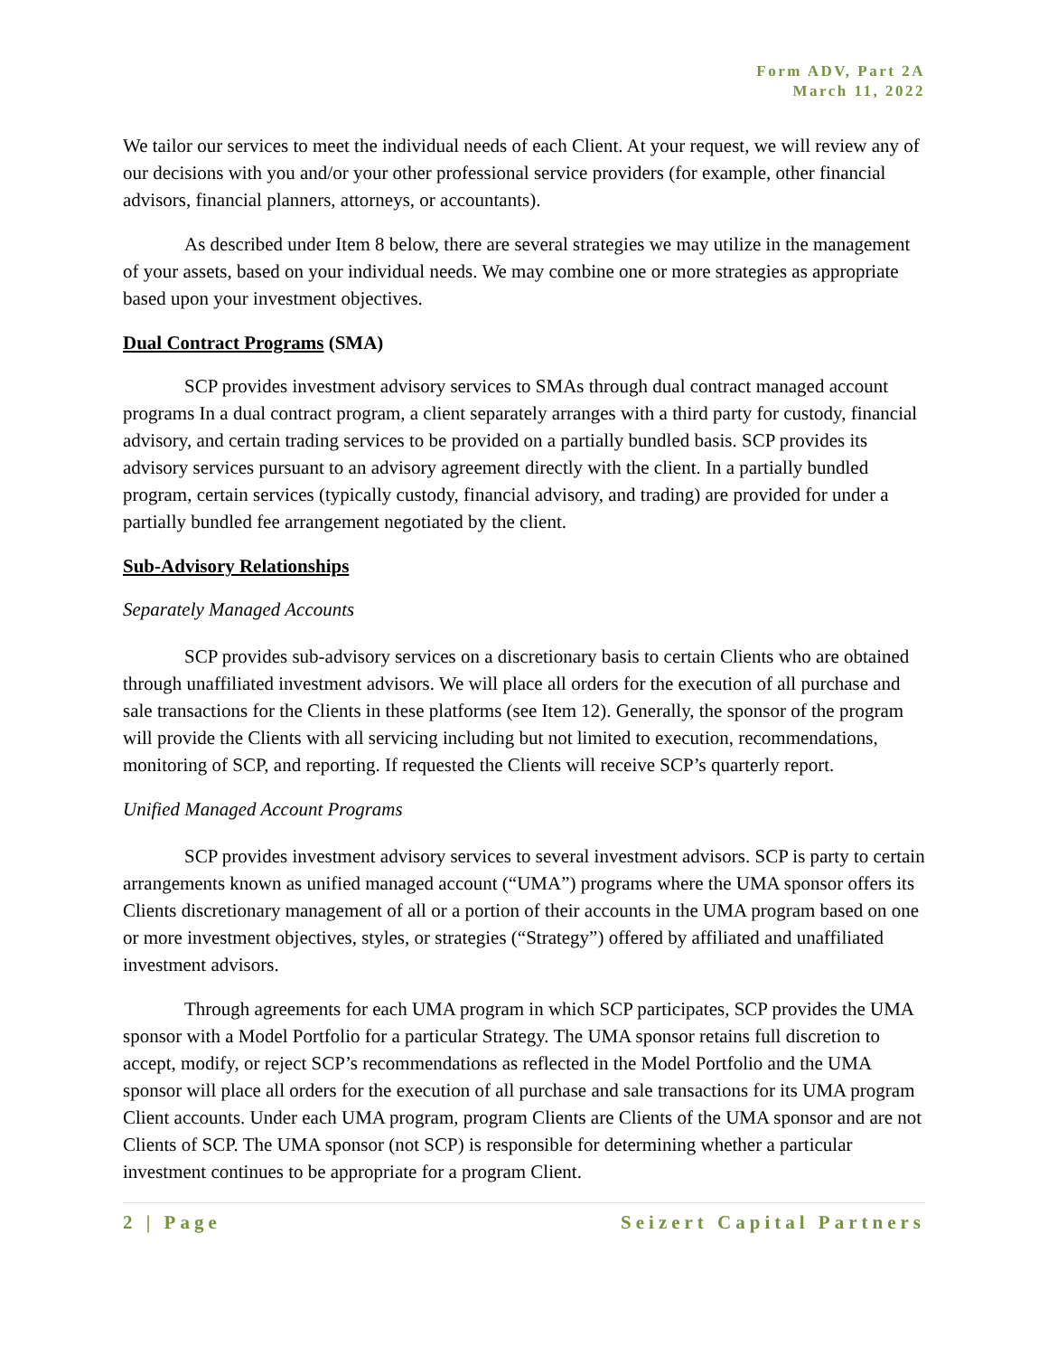Form ADV, Part 2A
March 11, 2022
We tailor our services to meet the individual needs of each Client. At your request, we will review any of our decisions with you and/or your other professional service providers (for example, other financial advisors, financial planners, attorneys, or accountants).
As described under Item 8 below, there are several strategies we may utilize in the management of your assets, based on your individual needs. We may combine one or more strategies as appropriate based upon your investment objectives.
Dual Contract Programs (SMA)
SCP provides investment advisory services to SMAs through dual contract managed account programs In a dual contract program, a client separately arranges with a third party for custody, financial advisory, and certain trading services to be provided on a partially bundled basis. SCP provides its advisory services pursuant to an advisory agreement directly with the client. In a partially bundled program, certain services (typically custody, financial advisory, and trading) are provided for under a partially bundled fee arrangement negotiated by the client.
Sub-Advisory Relationships
Separately Managed Accounts
SCP provides sub-advisory services on a discretionary basis to certain Clients who are obtained through unaffiliated investment advisors. We will place all orders for the execution of all purchase and sale transactions for the Clients in these platforms (see Item 12). Generally, the sponsor of the program will provide the Clients with all servicing including but not limited to execution, recommendations, monitoring of SCP, and reporting. If requested the Clients will receive SCP’s quarterly report.
Unified Managed Account Programs
SCP provides investment advisory services to several investment advisors. SCP is party to certain arrangements known as unified managed account (“UMA”) programs where the UMA sponsor offers its Clients discretionary management of all or a portion of their accounts in the UMA program based on one or more investment objectives, styles, or strategies (“Strategy”) offered by affiliated and unaffiliated investment advisors.
Through agreements for each UMA program in which SCP participates, SCP provides the UMA sponsor with a Model Portfolio for a particular Strategy. The UMA sponsor retains full discretion to accept, modify, or reject SCP’s recommendations as reflected in the Model Portfolio and the UMA sponsor will place all orders for the execution of all purchase and sale transactions for its UMA program Client accounts. Under each UMA program, program Clients are Clients of the UMA sponsor and are not Clients of SCP. The UMA sponsor (not SCP) is responsible for determining whether a particular investment continues to be appropriate for a program Client.
2 | Page Seizert Capital Partners